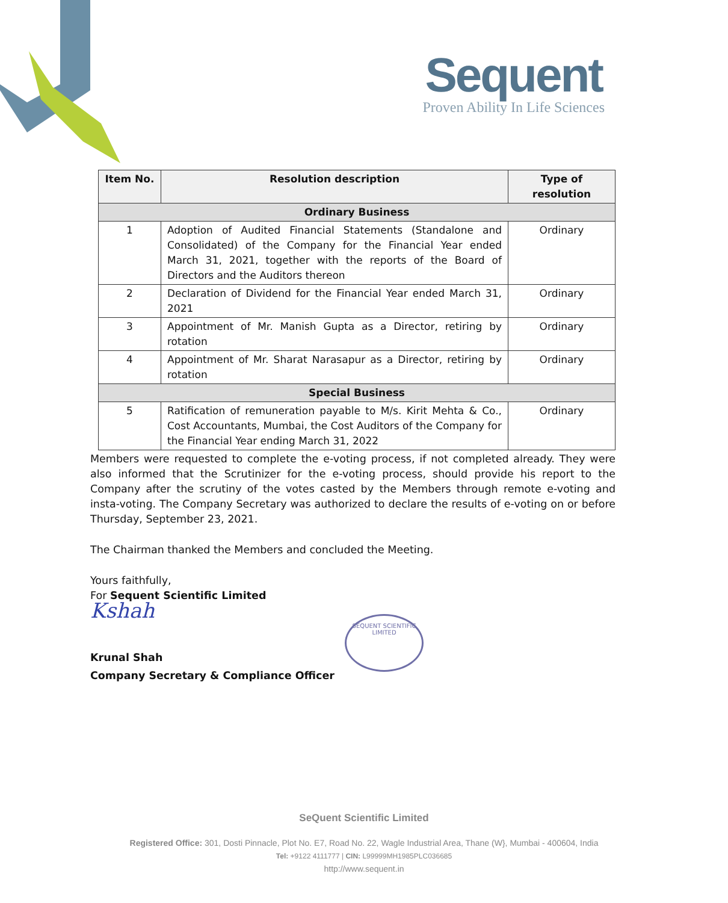Sequent
Proven Ability In Life Sciences
| Item No. | Resolution description | Type of resolution |
| --- | --- | --- |
| Ordinary Business | | |
| 1 | Adoption of Audited Financial Statements (Standalone and Consolidated) of the Company for the Financial Year ended March 31, 2021, together with the reports of the Board of Directors and the Auditors thereon | Ordinary |
| 2 | Declaration of Dividend for the Financial Year ended March 31, 2021 | Ordinary |
| 3 | Appointment of Mr. Manish Gupta as a Director, retiring by rotation | Ordinary |
| 4 | Appointment of Mr. Sharat Narasapur as a Director, retiring by rotation | Ordinary |
| Special Business | | |
| 5 | Ratification of remuneration payable to M/s. Kirit Mehta & Co., Cost Accountants, Mumbai, the Cost Auditors of the Company for the Financial Year ending March 31, 2022 | Ordinary |
Members were requested to complete the e-voting process, if not completed already. They were also informed that the Scrutinizer for the e-voting process, should provide his report to the Company after the scrutiny of the votes casted by the Members through remote e-voting and insta-voting. The Company Secretary was authorized to declare the results of e-voting on or before Thursday, September 23, 2021.
The Chairman thanked the Members and concluded the Meeting.
Yours faithfully,
For Sequent Scientific Limited
Kshah
Krunal Shah
Company Secretary & Compliance Officer
SEQUENT SCIENTIFIC LIMITED
SeQuent Scientific Limited
Registered Office: 301, Dosti Pinnacle, Plot No. E7, Road No. 22, Wagle Industrial Area, Thane (W}, Mumbai - 400604, India
Tel: +9122 4111777 | CIN: L99999MH1985PLC036685
http://www.sequent.in